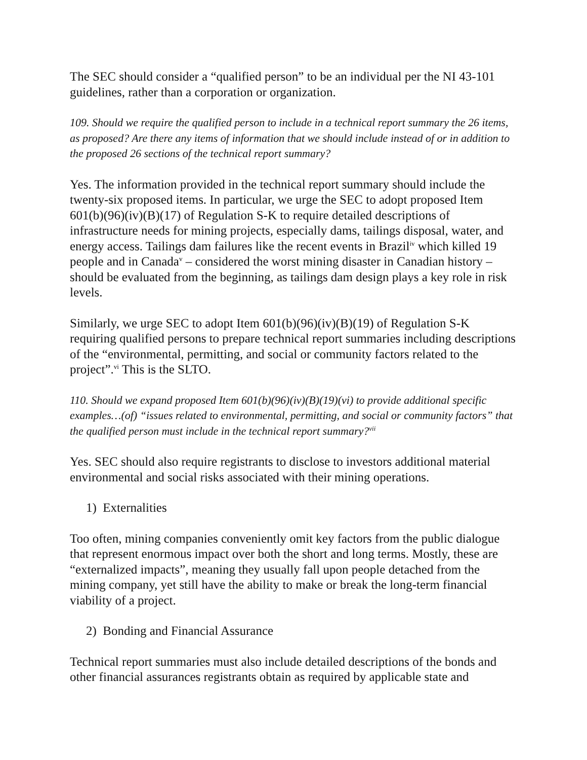The SEC should consider a “qualified person” to be an individual per the NI 43-101 guidelines, rather than a corporation or organization.
109. Should we require the qualified person to include in a technical report summary the 26 items, as proposed? Are there any items of information that we should include instead of or in addition to the proposed 26 sections of the technical report summary?
Yes. The information provided in the technical report summary should include the twenty-six proposed items. In particular, we urge the SEC to adopt proposed Item 601(b)(96)(iv)(B)(17) of Regulation S-K to require detailed descriptions of infrastructure needs for mining projects, especially dams, tailings disposal, water, and energy access. Tailings dam failures like the recent events in Brazil<sup>iv</sup> which killed 19 people and in Canada<sup>v</sup> – considered the worst mining disaster in Canadian history – should be evaluated from the beginning, as tailings dam design plays a key role in risk levels.
Similarly, we urge SEC to adopt Item 601(b)(96)(iv)(B)(19) of Regulation S-K requiring qualified persons to prepare technical report summaries including descriptions of the “environmental, permitting, and social or community factors related to the project”.<sup>vi</sup> This is the SLTO.
110. Should we expand proposed Item 601(b)(96)(iv)(B)(19)(vi) to provide additional specific examples…(of) “issues related to environmental, permitting, and social or community factors” that the qualified person must include in the technical report summary?<sup>vii</sup>
Yes. SEC should also require registrants to disclose to investors additional material environmental and social risks associated with their mining operations.
1) Externalities
Too often, mining companies conveniently omit key factors from the public dialogue that represent enormous impact over both the short and long terms. Mostly, these are “externalized impacts”, meaning they usually fall upon people detached from the mining company, yet still have the ability to make or break the long-term financial viability of a project.
2) Bonding and Financial Assurance
Technical report summaries must also include detailed descriptions of the bonds and other financial assurances registrants obtain as required by applicable state and